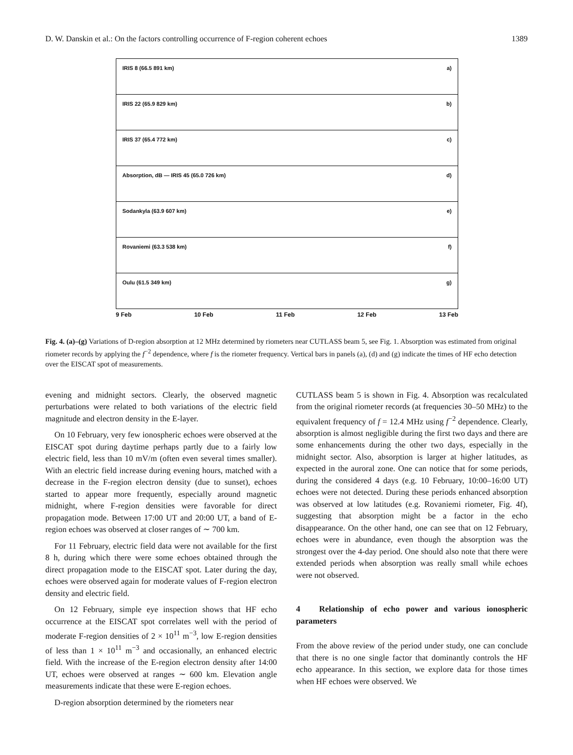D. W. Danskin et al.: On the factors controlling occurrence of F-region coherent echoes 1389
IRIS 8 (66.5 891 km) a)
IRIS 22 (65.9 829 km) b)
IRIS 37 (65.4 772 km) c)
Absorption, dB — IRIS 45 (65.0 726 km) d)
Sodankyla (63.9 607 km) e)
Rovaniemi (63.3 538 km) f)
Oulu (61.5 349 km) g)
9 Feb 10 Feb 11 Feb 12 Feb 13 Feb
Fig. 4. (a)–(g) Variations of D-region absorption at 12 MHz determined by riometers near CUTLASS beam 5, see Fig. 1. Absorption was estimated from original riometer records by applying the f<sup>−2</sup> dependence, where f is the riometer frequency. Vertical bars in panels (a), (d) and (g) indicate the times of HF echo detection over the EISCAT spot of measurements.
evening and midnight sectors. Clearly, the observed magnetic perturbations were related to both variations of the electric field magnitude and electron density in the E-layer.
On 10 February, very few ionospheric echoes were observed at the EISCAT spot during daytime perhaps partly due to a fairly low electric field, less than 10 mV/m (often even several times smaller). With an electric field increase during evening hours, matched with a decrease in the F-region electron density (due to sunset), echoes started to appear more frequently, especially around magnetic midnight, where F-region densities were favorable for direct propagation mode. Between 17:00 UT and 20:00 UT, a band of E-region echoes was observed at closer ranges of ∼ 700 km.
For 11 February, electric field data were not available for the first 8 h, during which there were some echoes obtained through the direct propagation mode to the EISCAT spot. Later during the day, echoes were observed again for moderate values of F-region electron density and electric field.
On 12 February, simple eye inspection shows that HF echo occurrence at the EISCAT spot correlates well with the period of moderate F-region densities of 2 × 10<sup>11</sup> m<sup>−3</sup>, low E-region densities of less than 1 × 10<sup>11</sup> m<sup>−3</sup> and occasionally, an enhanced electric field. With the increase of the E-region electron density after 14:00 UT, echoes were observed at ranges ∼ 600 km. Elevation angle measurements indicate that these were E-region echoes.
D-region absorption determined by the riometers near
CUTLASS beam 5 is shown in Fig. 4. Absorption was recalculated from the original riometer records (at frequencies 30–50 MHz) to the equivalent frequency of f = 12.4 MHz using f<sup>−2</sup> dependence. Clearly, absorption is almost negligible during the first two days and there are some enhancements during the other two days, especially in the midnight sector. Also, absorption is larger at higher latitudes, as expected in the auroral zone. One can notice that for some periods, during the considered 4 days (e.g. 10 February, 10:00–16:00 UT) echoes were not detected. During these periods enhanced absorption was observed at low latitudes (e.g. Rovaniemi riometer, Fig. 4f), suggesting that absorption might be a factor in the echo disappearance. On the other hand, one can see that on 12 February, echoes were in abundance, even though the absorption was the strongest over the 4-day period. One should also note that there were extended periods when absorption was really small while echoes were not observed.
4 Relationship of echo power and various ionospheric parameters
From the above review of the period under study, one can conclude that there is no one single factor that dominantly controls the HF echo appearance. In this section, we explore data for those times when HF echoes were observed. We